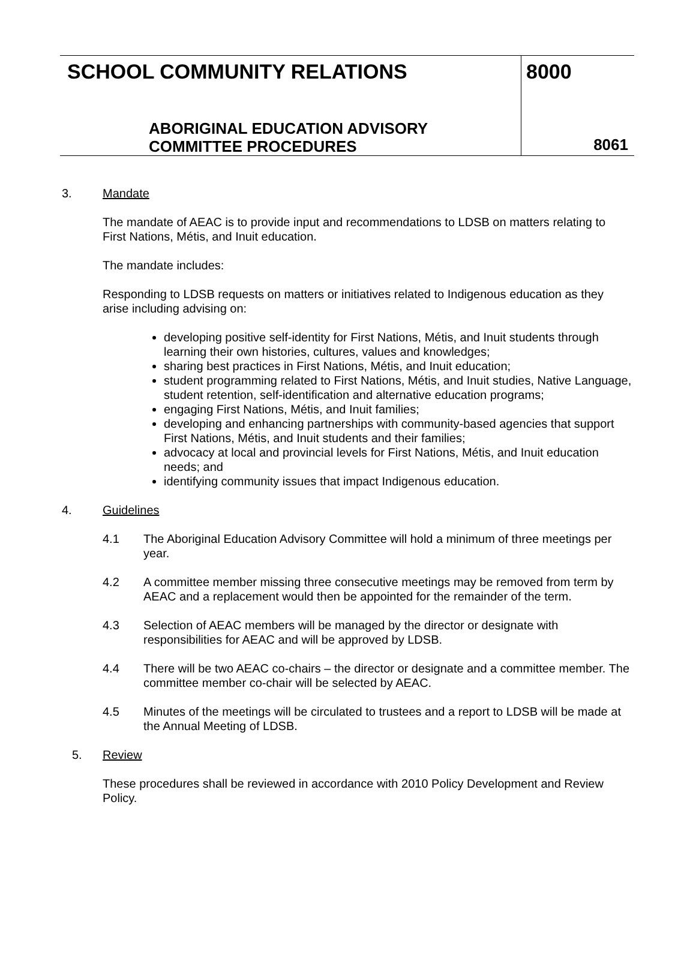SCHOOL COMMUNITY RELATIONS
ABORIGINAL EDUCATION ADVISORY
COMMITTEE PROCEDURES
8000
8061
3. Mandate
The mandate of AEAC is to provide input and recommendations to LDSB on matters relating to First Nations, Métis, and Inuit education.
The mandate includes:
Responding to LDSB requests on matters or initiatives related to Indigenous education as they arise including advising on:
developing positive self-identity for First Nations, Métis, and Inuit students through learning their own histories, cultures, values and knowledges;
sharing best practices in First Nations, Métis, and Inuit education;
student programming related to First Nations, Métis, and Inuit studies, Native Language, student retention, self-identification and alternative education programs;
engaging First Nations, Métis, and Inuit families;
developing and enhancing partnerships with community-based agencies that support First Nations, Métis, and Inuit students and their families;
advocacy at local and provincial levels for First Nations, Métis, and Inuit education needs; and
identifying community issues that impact Indigenous education.
4. Guidelines
4.1 The Aboriginal Education Advisory Committee will hold a minimum of three meetings per year.
4.2 A committee member missing three consecutive meetings may be removed from term by AEAC and a replacement would then be appointed for the remainder of the term.
4.3 Selection of AEAC members will be managed by the director or designate with responsibilities for AEAC and will be approved by LDSB.
4.4 There will be two AEAC co-chairs – the director or designate and a committee member. The committee member co-chair will be selected by AEAC.
4.5 Minutes of the meetings will be circulated to trustees and a report to LDSB will be made at the Annual Meeting of LDSB.
5. Review
These procedures shall be reviewed in accordance with 2010 Policy Development and Review Policy.